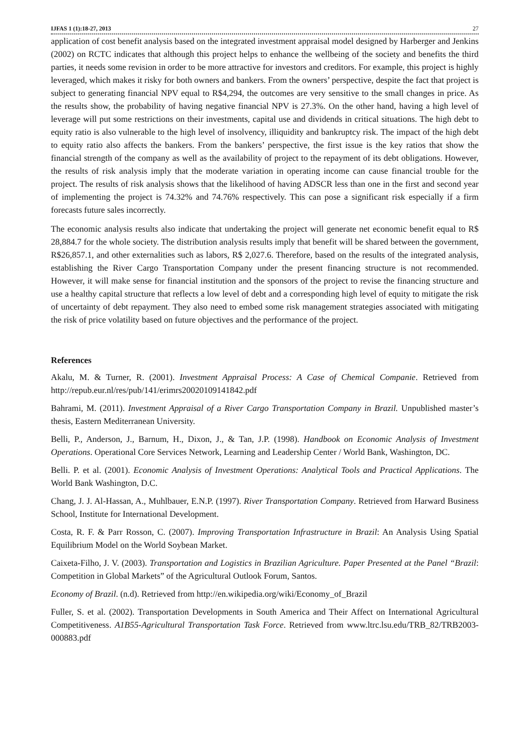IJFAS 1 (1):18-27, 2013 27
application of cost benefit analysis based on the integrated investment appraisal model designed by Harberger and Jenkins (2002) on RCTC indicates that although this project helps to enhance the wellbeing of the society and benefits the third parties, it needs some revision in order to be more attractive for investors and creditors. For example, this project is highly leveraged, which makes it risky for both owners and bankers. From the owners’ perspective, despite the fact that project is subject to generating financial NPV equal to R$4,294, the outcomes are very sensitive to the small changes in price. As the results show, the probability of having negative financial NPV is 27.3%. On the other hand, having a high level of leverage will put some restrictions on their investments, capital use and dividends in critical situations. The high debt to equity ratio is also vulnerable to the high level of insolvency, illiquidity and bankruptcy risk. The impact of the high debt to equity ratio also affects the bankers. From the bankers’ perspective, the first issue is the key ratios that show the financial strength of the company as well as the availability of project to the repayment of its debt obligations. However, the results of risk analysis imply that the moderate variation in operating income can cause financial trouble for the project. The results of risk analysis shows that the likelihood of having ADSCR less than one in the first and second year of implementing the project is 74.32% and 74.76% respectively. This can pose a significant risk especially if a firm forecasts future sales incorrectly.
The economic analysis results also indicate that undertaking the project will generate net economic benefit equal to R$ 28,884.7 for the whole society. The distribution analysis results imply that benefit will be shared between the government, R$26,857.1, and other externalities such as labors, R$ 2,027.6. Therefore, based on the results of the integrated analysis, establishing the River Cargo Transportation Company under the present financing structure is not recommended. However, it will make sense for financial institution and the sponsors of the project to revise the financing structure and use a healthy capital structure that reflects a low level of debt and a corresponding high level of equity to mitigate the risk of uncertainty of debt repayment. They also need to embed some risk management strategies associated with mitigating the risk of price volatility based on future objectives and the performance of the project.
References
Akalu, M. & Turner, R. (2001). Investment Appraisal Process: A Case of Chemical Companie. Retrieved from http://repub.eur.nl/res/pub/141/erimrs20020109141842.pdf
Bahrami, M. (2011). Investment Appraisal of a River Cargo Transportation Company in Brazil. Unpublished master’s thesis, Eastern Mediterranean University.
Belli, P., Anderson, J., Barnum, H., Dixon, J., & Tan, J.P. (1998). Handbook on Economic Analysis of Investment Operations. Operational Core Services Network, Learning and Leadership Center / World Bank, Washington, DC.
Belli. P. et al. (2001). Economic Analysis of Investment Operations: Analytical Tools and Practical Applications. The World Bank Washington, D.C.
Chang, J. J. Al-Hassan, A., Muhlbauer, E.N.P. (1997). River Transportation Company. Retrieved from Harward Business School, Institute for International Development.
Costa, R. F. & Parr Rosson, C. (2007). Improving Transportation Infrastructure in Brazil: An Analysis Using Spatial Equilibrium Model on the World Soybean Market.
Caixeta-Filho, J. V. (2003). Transportation and Logistics in Brazilian Agriculture. Paper Presented at the Panel “Brazil: Competition in Global Markets” of the Agricultural Outlook Forum, Santos.
Economy of Brazil. (n.d). Retrieved from http://en.wikipedia.org/wiki/Economy_of_Brazil
Fuller, S. et al. (2002). Transportation Developments in South America and Their Affect on International Agricultural Competitiveness. A1B55-Agricultural Transportation Task Force. Retrieved from www.ltrc.lsu.edu/TRB_82/TRB2003-000883.pdf